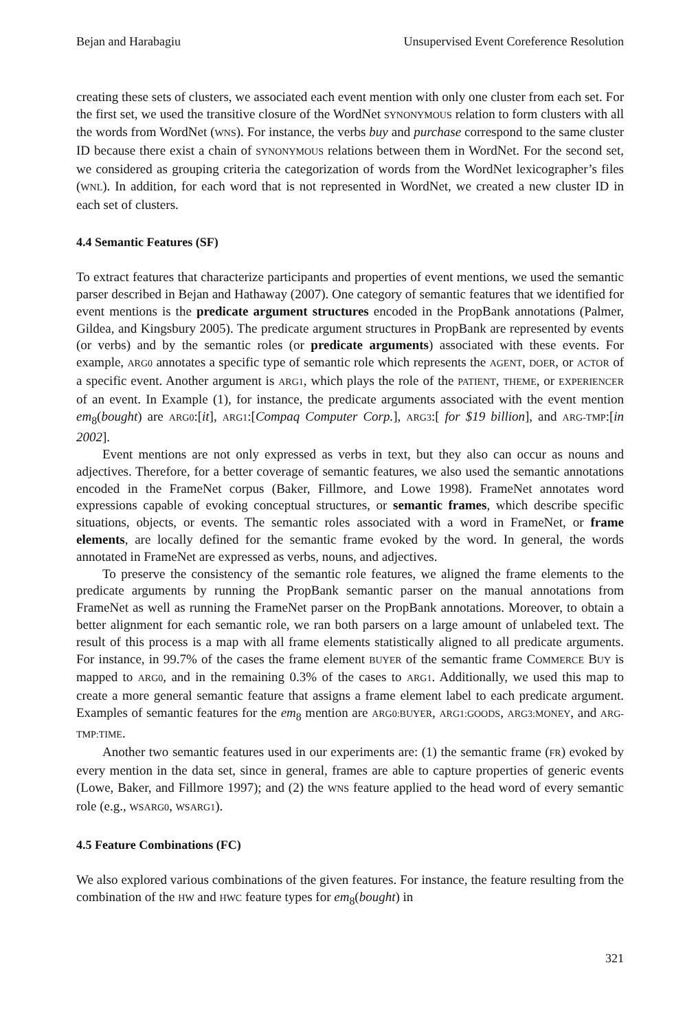Bejan and Harabagiu Unsupervised Event Coreference Resolution
creating these sets of clusters, we associated each event mention with only one cluster from each set. For the first set, we used the transitive closure of the WordNet SYNONYMOUS relation to form clusters with all the words from WordNet (WNS). For instance, the verbs buy and purchase correspond to the same cluster ID because there exist a chain of SYNONYMOUS relations between them in WordNet. For the second set, we considered as grouping criteria the categorization of words from the WordNet lexicographer’s files (WNL). In addition, for each word that is not represented in WordNet, we created a new cluster ID in each set of clusters.
4.4 Semantic Features (SF)
To extract features that characterize participants and properties of event mentions, we used the semantic parser described in Bejan and Hathaway (2007). One category of semantic features that we identified for event mentions is the predicate argument structures encoded in the PropBank annotations (Palmer, Gildea, and Kingsbury 2005). The predicate argument structures in PropBank are represented by events (or verbs) and by the semantic roles (or predicate arguments) associated with these events. For example, ARG0 annotates a specific type of semantic role which represents the AGENT, DOER, or ACTOR of a specific event. Another argument is ARG1, which plays the role of the PATIENT, THEME, or EXPERIENCER of an event. In Example (1), for instance, the predicate arguments associated with the event mention em<sub>8</sub>(bought) are ARG0:[it], ARG1:[Compaq Computer Corp.], ARG3:[ for $19 billion], and ARG-TMP:[in 2002].
Event mentions are not only expressed as verbs in text, but they also can occur as nouns and adjectives. Therefore, for a better coverage of semantic features, we also used the semantic annotations encoded in the FrameNet corpus (Baker, Fillmore, and Lowe 1998). FrameNet annotates word expressions capable of evoking conceptual structures, or semantic frames, which describe specific situations, objects, or events. The semantic roles associated with a word in FrameNet, or frame elements, are locally defined for the semantic frame evoked by the word. In general, the words annotated in FrameNet are expressed as verbs, nouns, and adjectives.
To preserve the consistency of the semantic role features, we aligned the frame elements to the predicate arguments by running the PropBank semantic parser on the manual annotations from FrameNet as well as running the FrameNet parser on the PropBank annotations. Moreover, to obtain a better alignment for each semantic role, we ran both parsers on a large amount of unlabeled text. The result of this process is a map with all frame elements statistically aligned to all predicate arguments. For instance, in 99.7% of the cases the frame element BUYER of the semantic frame COMMERCE BUY is mapped to ARG0, and in the remaining 0.3% of the cases to ARG1. Additionally, we used this map to create a more general semantic feature that assigns a frame element label to each predicate argument. Examples of semantic features for the em<sub>8</sub> mention are ARG0:BUYER, ARG1:GOODS, ARG3:MONEY, and ARG-TMP:TIME.
Another two semantic features used in our experiments are: (1) the semantic frame (FR) evoked by every mention in the data set, since in general, frames are able to capture properties of generic events (Lowe, Baker, and Fillmore 1997); and (2) the WNS feature applied to the head word of every semantic role (e.g., WSARG0, WSARG1).
4.5 Feature Combinations (FC)
We also explored various combinations of the given features. For instance, the feature resulting from the combination of the HW and HWC feature types for em<sub>8</sub>(bought) in
321